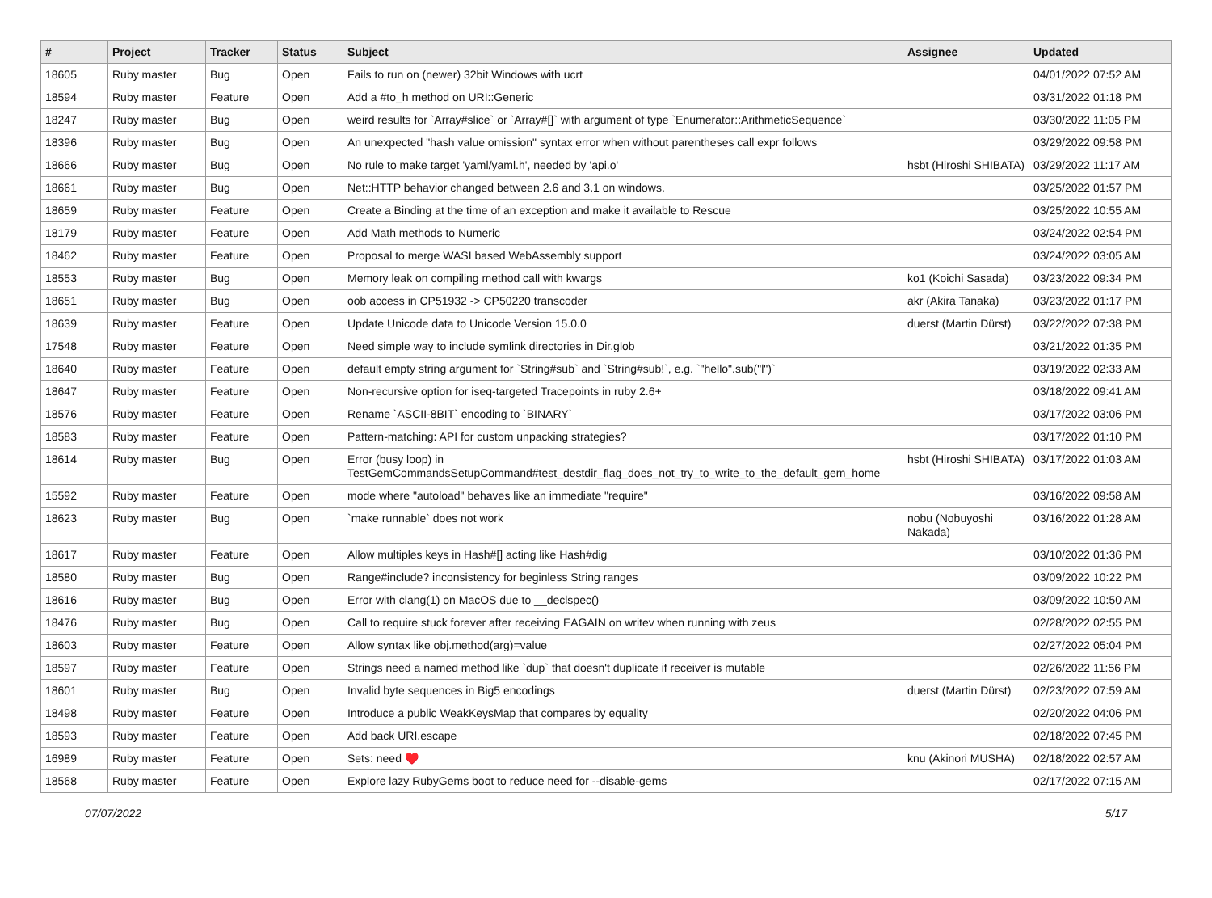| # | Project | Tracker | Status | Subject | Assignee | Updated |
| --- | --- | --- | --- | --- | --- | --- |
| 18605 | Ruby master | Bug | Open | Fails to run on (newer) 32bit Windows with ucrt | | 04/01/2022 07:52 AM |
| 18594 | Ruby master | Feature | Open | Add a #to_h method on URI::Generic | | 03/31/2022 01:18 PM |
| 18247 | Ruby master | Bug | Open | weird results for `Array#slice` or `Array#[]` with argument of type `Enumerator::ArithmeticSequence` | | 03/30/2022 11:05 PM |
| 18396 | Ruby master | Bug | Open | An unexpected "hash value omission" syntax error when without parentheses call expr follows | | 03/29/2022 09:58 PM |
| 18666 | Ruby master | Bug | Open | No rule to make target 'yaml/yaml.h', needed by 'api.o' | hsbt (Hiroshi SHIBATA) | 03/29/2022 11:17 AM |
| 18661 | Ruby master | Bug | Open | Net::HTTP behavior changed between 2.6 and 3.1 on windows. | | 03/25/2022 01:57 PM |
| 18659 | Ruby master | Feature | Open | Create a Binding at the time of an exception and make it available to Rescue | | 03/25/2022 10:55 AM |
| 18179 | Ruby master | Feature | Open | Add Math methods to Numeric | | 03/24/2022 02:54 PM |
| 18462 | Ruby master | Feature | Open | Proposal to merge WASI based WebAssembly support | | 03/24/2022 03:05 AM |
| 18553 | Ruby master | Bug | Open | Memory leak on compiling method call with kwargs | ko1 (Koichi Sasada) | 03/23/2022 09:34 PM |
| 18651 | Ruby master | Bug | Open | oob access in CP51932 -> CP50220 transcoder | akr (Akira Tanaka) | 03/23/2022 01:17 PM |
| 18639 | Ruby master | Feature | Open | Update Unicode data to Unicode Version 15.0.0 | duerst (Martin Dürst) | 03/22/2022 07:38 PM |
| 17548 | Ruby master | Feature | Open | Need simple way to include symlink directories in Dir.glob | | 03/21/2022 01:35 PM |
| 18640 | Ruby master | Feature | Open | default empty string argument for `String#sub` and `String#sub!`, e.g. `"hello".sub("l")` | | 03/19/2022 02:33 AM |
| 18647 | Ruby master | Feature | Open | Non-recursive option for iseq-targeted Tracepoints in ruby 2.6+ | | 03/18/2022 09:41 AM |
| 18576 | Ruby master | Feature | Open | Rename `ASCII-8BIT` encoding to `BINARY` | | 03/17/2022 03:06 PM |
| 18583 | Ruby master | Feature | Open | Pattern-matching: API for custom unpacking strategies? | | 03/17/2022 01:10 PM |
| 18614 | Ruby master | Bug | Open | Error (busy loop) in TestGemCommandsSetupCommand#test_destdir_flag_does_not_try_to_write_to_the_default_gem_home | hsbt (Hiroshi SHIBATA) | 03/17/2022 01:03 AM |
| 15592 | Ruby master | Feature | Open | mode where "autoload" behaves like an immediate "require" | | 03/16/2022 09:58 AM |
| 18623 | Ruby master | Bug | Open | `make runnable` does not work | nobu (Nobuyoshi Nakada) | 03/16/2022 01:28 AM |
| 18617 | Ruby master | Feature | Open | Allow multiples keys in Hash#[] acting like Hash#dig | | 03/10/2022 01:36 PM |
| 18580 | Ruby master | Bug | Open | Range#include? inconsistency for beginless String ranges | | 03/09/2022 10:22 PM |
| 18616 | Ruby master | Bug | Open | Error with clang(1) on MacOS due to __declspec() | | 03/09/2022 10:50 AM |
| 18476 | Ruby master | Bug | Open | Call to require stuck forever after receiving EAGAIN on writev when running with zeus | | 02/28/2022 02:55 PM |
| 18603 | Ruby master | Feature | Open | Allow syntax like obj.method(arg)=value | | 02/27/2022 05:04 PM |
| 18597 | Ruby master | Feature | Open | Strings need a named method like `dup` that doesn't duplicate if receiver is mutable | | 02/26/2022 11:56 PM |
| 18601 | Ruby master | Bug | Open | Invalid byte sequences in Big5 encodings | duerst (Martin Dürst) | 02/23/2022 07:59 AM |
| 18498 | Ruby master | Feature | Open | Introduce a public WeakKeysMap that compares by equality | | 02/20/2022 04:06 PM |
| 18593 | Ruby master | Feature | Open | Add back URI.escape | | 02/18/2022 07:45 PM |
| 16989 | Ruby master | Feature | Open | Sets: need ♥️ | knu (Akinori MUSHA) | 02/18/2022 02:57 AM |
| 18568 | Ruby master | Feature | Open | Explore lazy RubyGems boot to reduce need for --disable-gems | | 02/17/2022 07:15 AM |
07/07/2022 5/17